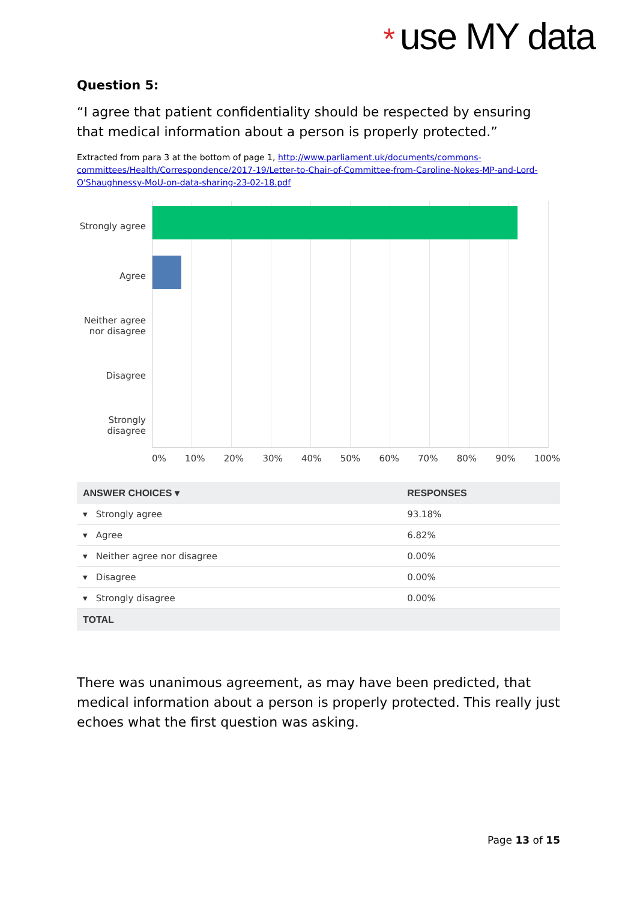* use MY data
Question 5:
“I agree that patient confidentiality should be respected by ensuring that medical information about a person is properly protected.”
Extracted from para 3 at the bottom of page 1, http://www.parliament.uk/documents/commons-committees/Health/Correspondence/2017-19/Letter-to-Chair-of-Committee-from-Caroline-Nokes-MP-and-Lord-O'Shaughnessy-MoU-on-data-sharing-23-02-18.pdf
Strongly agree
Agree
Neither agree
nor disagree
Disagree
Strongly
disagree
0% 10% 20% 30% 40% 50% 60% 70% 80% 90% 100%
| ANSWER CHOICES ▾ | RESPONSES |
| --- | --- |
| ▾ Strongly agree | 93.18% |
| ▾ Agree | 6.82% |
| ▾ Neither agree nor disagree | 0.00% |
| ▾ Disagree | 0.00% |
| ▾ Strongly disagree | 0.00% |
| TOTAL | |
There was unanimous agreement, as may have been predicted, that medical information about a person is properly protected. This really just echoes what the first question was asking.
Page 13 of 15